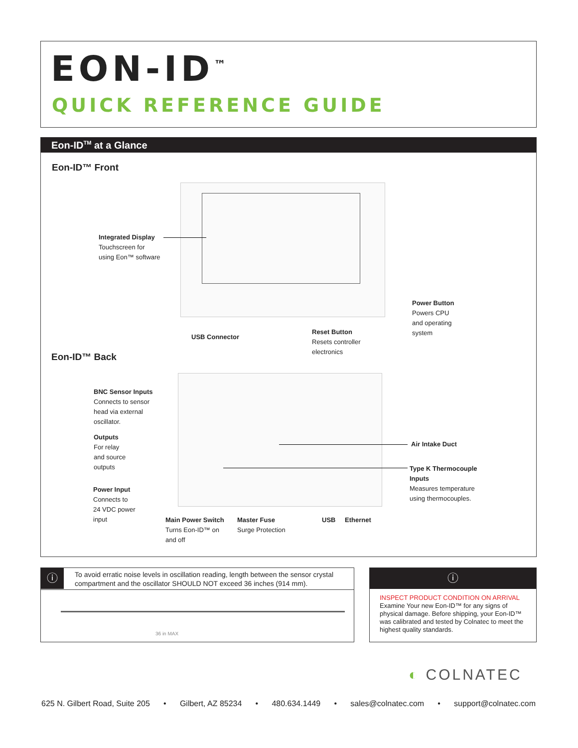EON-ID<sup>™</sup>
QUICK REFERENCE GUIDE
Eon-ID<sup>TM</sup> at a Glance
Eon-ID™ Front
Integrated Display
Touchscreen for
using Eon™ software
Power Button
Powers CPU
and operating
system
USB Connector
Reset Button
Resets controller
electronics
Eon-ID™ Back
BNC Sensor Inputs
Connects to sensor
head via external
oscillator.
Outputs
For relay
and source
outputs
Power Input
Connects to
24 VDC power
input
Air Intake Duct
Type K Thermocouple
Inputs
Measures temperature
using thermocouples.
Main Power Switch
Turns Eon-ID™ on
and off
Master Fuse
Surge Protection
USB Ethernet
ⓘ
To avoid erratic noise levels in oscillation reading, length between the sensor crystal compartment and the oscillator SHOULD NOT exceed 36 inches (914 mm).
36 in MAX
ⓘ
INSPECT PRODUCT CONDITION ON ARRIVAL
Examine Your new Eon-ID™ for any signs of physical damage. Before shipping, your Eon-ID™ was calibrated and tested by Colnatec to meet the highest quality standards.
◐ COLNATEC
625 N. Gilbert Road, Suite 205 • Gilbert, AZ 85234 • 480.634.1449 • sales@colnatec.com • support@colnatec.com